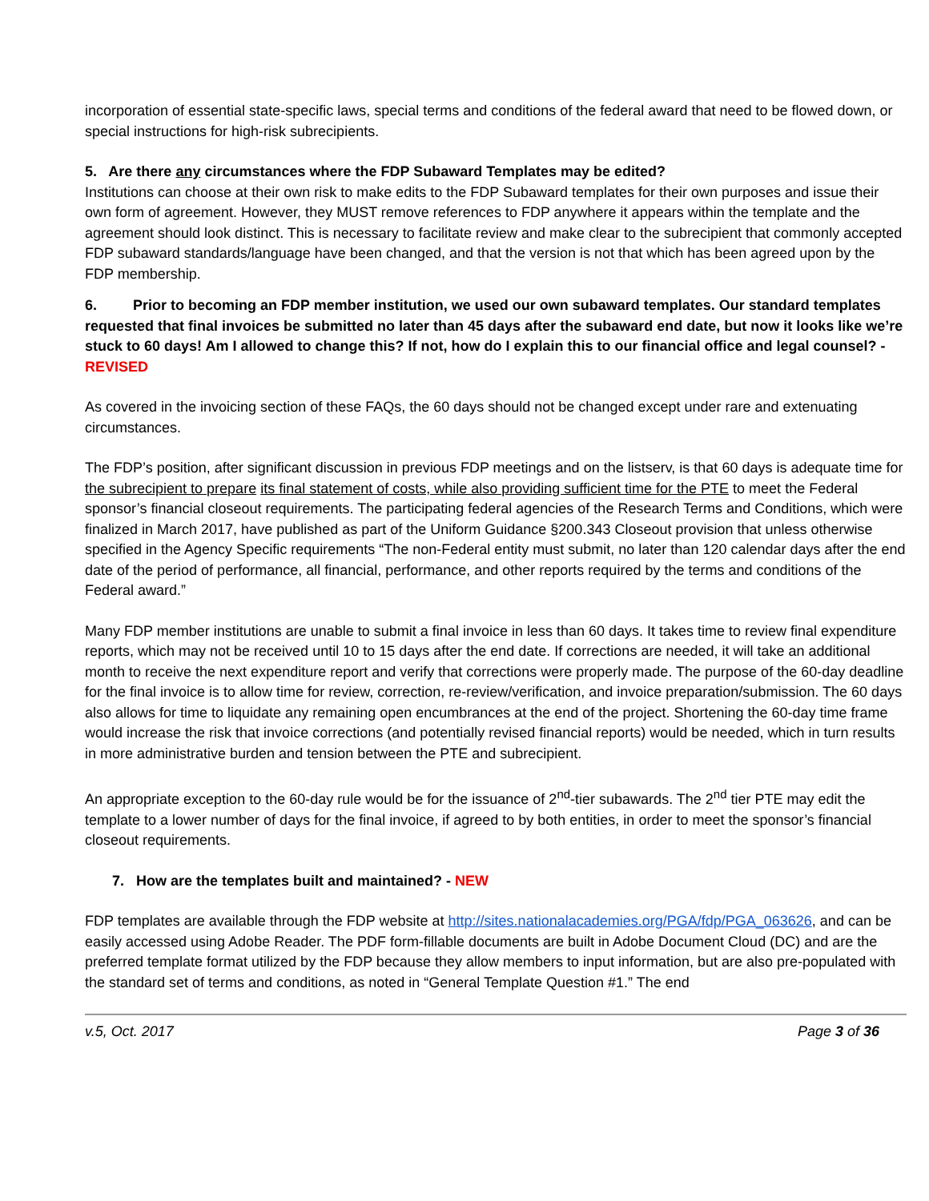incorporation of essential state-specific laws, special terms and conditions of the federal award that need to be flowed down, or special instructions for high-risk subrecipients.
5. Are there any circumstances where the FDP Subaward Templates may be edited?
Institutions can choose at their own risk to make edits to the FDP Subaward templates for their own purposes and issue their own form of agreement. However, they MUST remove references to FDP anywhere it appears within the template and the agreement should look distinct. This is necessary to facilitate review and make clear to the subrecipient that commonly accepted FDP subaward standards/language have been changed, and that the version is not that which has been agreed upon by the FDP membership.
6. Prior to becoming an FDP member institution, we used our own subaward templates. Our standard templates requested that final invoices be submitted no later than 45 days after the subaward end date, but now it looks like we’re stuck to 60 days! Am I allowed to change this? If not, how do I explain this to our financial office and legal counsel? - REVISED
As covered in the invoicing section of these FAQs, the 60 days should not be changed except under rare and extenuating circumstances.
The FDP’s position, after significant discussion in previous FDP meetings and on the listserv, is that 60 days is adequate time for the subrecipient to prepare its final statement of costs, while also providing sufficient time for the PTE to meet the Federal sponsor’s financial closeout requirements. The participating federal agencies of the Research Terms and Conditions, which were finalized in March 2017, have published as part of the Uniform Guidance §200.343 Closeout provision that unless otherwise specified in the Agency Specific requirements “The non-Federal entity must submit, no later than 120 calendar days after the end date of the period of performance, all financial, performance, and other reports required by the terms and conditions of the Federal award.”
Many FDP member institutions are unable to submit a final invoice in less than 60 days. It takes time to review final expenditure reports, which may not be received until 10 to 15 days after the end date. If corrections are needed, it will take an additional month to receive the next expenditure report and verify that corrections were properly made. The purpose of the 60-day deadline for the final invoice is to allow time for review, correction, re-review/verification, and invoice preparation/submission. The 60 days also allows for time to liquidate any remaining open encumbrances at the end of the project. Shortening the 60-day time frame would increase the risk that invoice corrections (and potentially revised financial reports) would be needed, which in turn results in more administrative burden and tension between the PTE and subrecipient.
An appropriate exception to the 60-day rule would be for the issuance of 2<sup>nd</sup>-tier subawards. The 2<sup>nd</sup> tier PTE may edit the template to a lower number of days for the final invoice, if agreed to by both entities, in order to meet the sponsor’s financial closeout requirements.
7. How are the templates built and maintained? - NEW
FDP templates are available through the FDP website at http://sites.nationalacademies.org/PGA/fdp/PGA_063626, and can be easily accessed using Adobe Reader. The PDF form-fillable documents are built in Adobe Document Cloud (DC) and are the preferred template format utilized by the FDP because they allow members to input information, but are also pre-populated with the standard set of terms and conditions, as noted in “General Template Question #1.” The end
v.5, Oct. 2017 Page 3 of 36